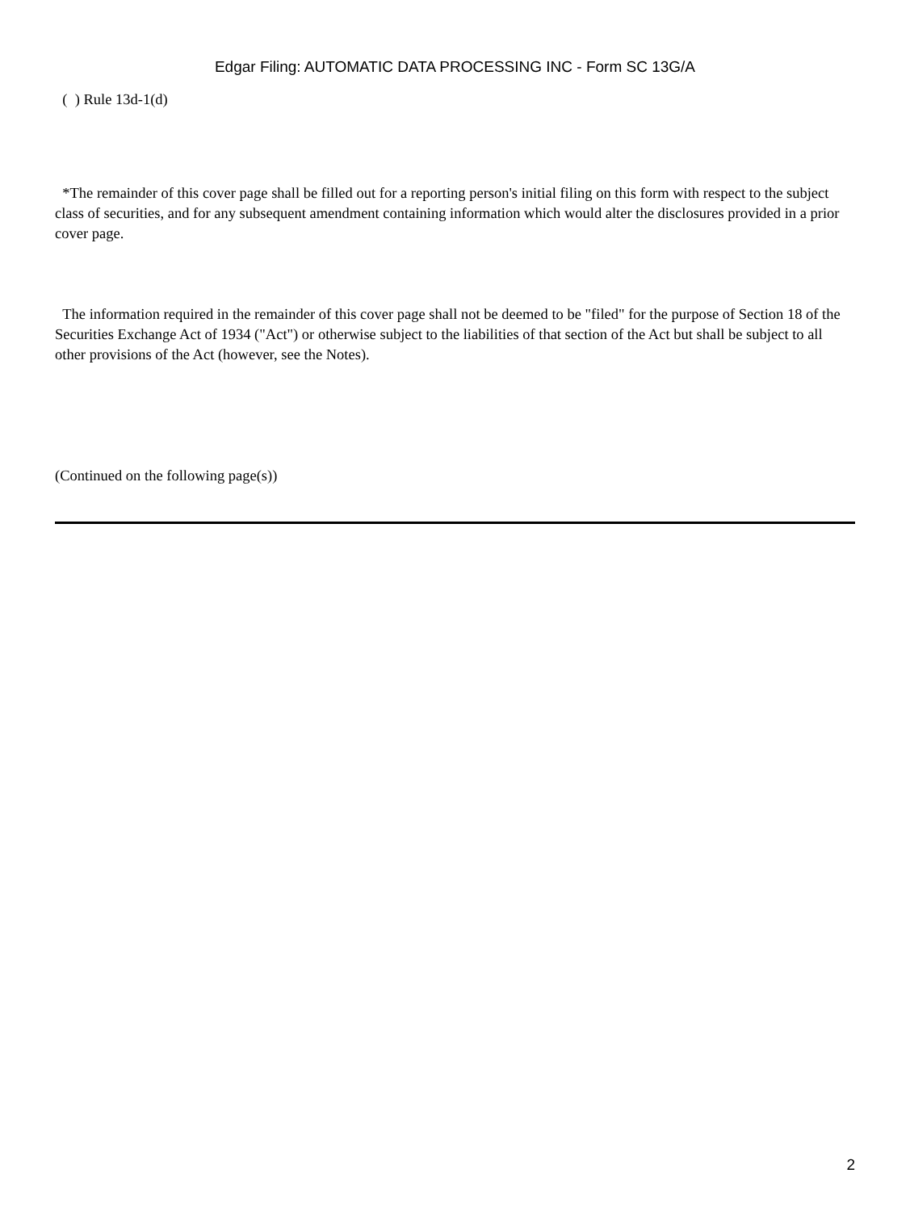Edgar Filing: AUTOMATIC DATA PROCESSING INC - Form SC 13G/A
( ) Rule 13d-1(d)
*The remainder of this cover page shall be filled out for a reporting person's initial filing on this form with respect to the subject class of securities, and for any subsequent amendment containing information which would alter the disclosures provided in a prior cover page.
The information required in the remainder of this cover page shall not be deemed to be "filed" for the purpose of Section 18 of the Securities Exchange Act of 1934 ("Act") or otherwise subject to the liabilities of that section of the Act but shall be subject to all other provisions of the Act (however, see the Notes).
(Continued on the following page(s))
2